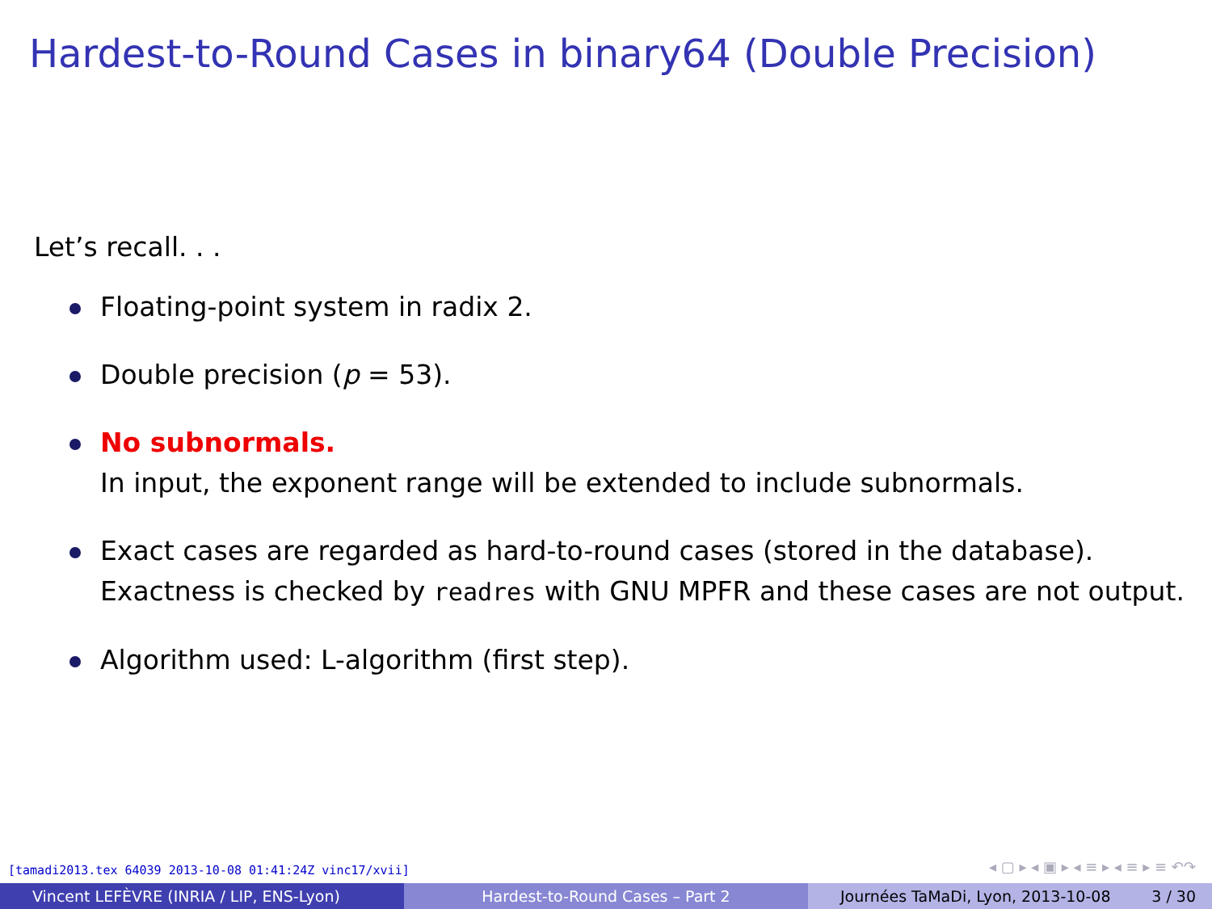Hardest-to-Round Cases in binary64 (Double Precision)
Let’s recall. . .
Floating-point system in radix 2.
Double precision (p = 53).
No subnormals.
In input, the exponent range will be extended to include subnormals.
Exact cases are regarded as hard-to-round cases (stored in the database). Exactness is checked by readres with GNU MPFR and these cases are not output.
Algorithm used: L-algorithm (first step).
[tamadi2013.tex 64039 2013-10-08 01:41:24Z vinc17/xvii]
◂ ▢ ▸ ◂ ▣ ▸ ◂ ≡ ▸ ◂ ≡ ▸ ≡ ↶↷
Vincent LEFÈVRE (INRIA / LIP, ENS-Lyon) Hardest-to-Round Cases – Part 2 Journées TaMaDi, Lyon, 2013-10-08 3 / 30